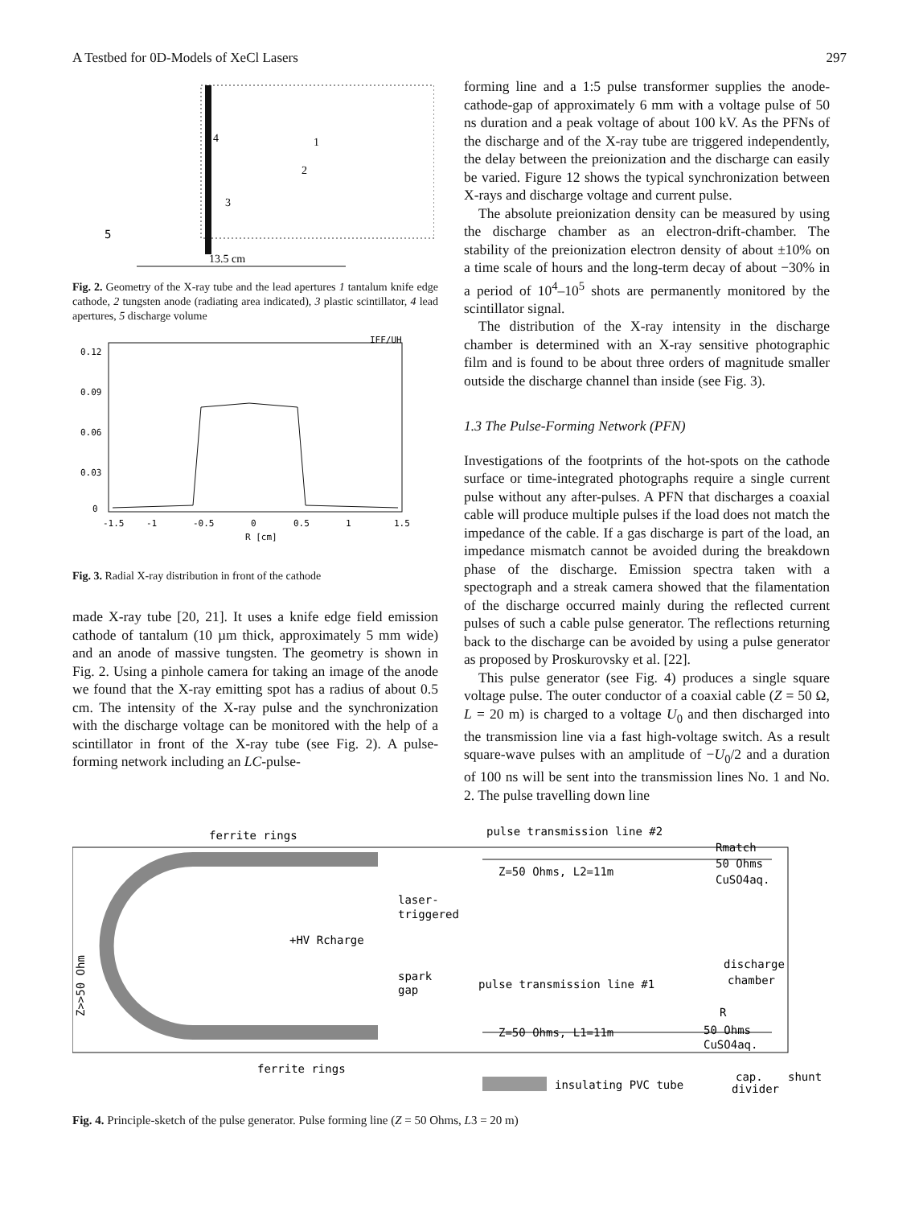A Testbed for 0D-Models of XeCl Lasers 297
5
2
1
3
4
13.5 cm
Fig. 2. Geometry of the X-ray tube and the lead apertures 1 tantalum knife edge cathode, 2 tungsten anode (radiating area indicated), 3 plastic scintillator, 4 lead apertures, 5 discharge volume
0.12
0.09
0.06
0.03
0
-1.5
-1
-0.5
0
0.5
1
1.5
R [cm]
IFF/UH
Fig. 3. Radial X-ray distribution in front of the cathode
made X-ray tube [20, 21]. It uses a knife edge field emission cathode of tantalum (10 µm thick, approximately 5 mm wide) and an anode of massive tungsten. The geometry is shown in Fig. 2. Using a pinhole camera for taking an image of the anode we found that the X-ray emitting spot has a radius of about 0.5 cm. The intensity of the X-ray pulse and the synchronization with the discharge voltage can be monitored with the help of a scintillator in front of the X-ray tube (see Fig. 2). A pulse-forming network including an LC-pulse-
forming line and a 1:5 pulse transformer supplies the anode-cathode-gap of approximately 6 mm with a voltage pulse of 50 ns duration and a peak voltage of about 100 kV. As the PFNs of the discharge and of the X-ray tube are triggered independently, the delay between the preionization and the discharge can easily be varied. Figure 12 shows the typical synchronization between X-rays and discharge voltage and current pulse.
The absolute preionization density can be measured by using the discharge chamber as an electron-drift-chamber. The stability of the preionization electron density of about ±10% on a time scale of hours and the long-term decay of about −30% in a period of 10<sup>4</sup>–10<sup>5</sup> shots are permanently monitored by the scintillator signal.
The distribution of the X-ray intensity in the discharge chamber is determined with an X-ray sensitive photographic film and is found to be about three orders of magnitude smaller outside the discharge channel than inside (see Fig. 3).
1.3 The Pulse-Forming Network (PFN)
Investigations of the footprints of the hot-spots on the cathode surface or time-integrated photographs require a single current pulse without any after-pulses. A PFN that discharges a coaxial cable will produce multiple pulses if the load does not match the impedance of the cable. If a gas discharge is part of the load, an impedance mismatch cannot be avoided during the breakdown phase of the discharge. Emission spectra taken with a spectograph and a streak camera showed that the filamentation of the discharge occurred mainly during the reflected current pulses of such a cable pulse generator. The reflections returning back to the discharge can be avoided by using a pulse generator as proposed by Proskurovsky et al. [22].
This pulse generator (see Fig. 4) produces a single square voltage pulse. The outer conductor of a coaxial cable (Z = 50 Ω, L = 20 m) is charged to a voltage U<sub>0</sub> and then discharged into the transmission line via a fast high-voltage switch. As a result square-wave pulses with an amplitude of −U<sub>0</sub>/2 and a duration of 100 ns will be sent into the transmission lines No. 1 and No. 2. The pulse travelling down line
ferrite rings
pulse transmission line #2
Z=50 Ohms, L2=11m
Rmatch
50 Ohms
CuSO4aq.
laser-
triggered
+HV Rcharge
spark
gap
discharge
chamber
pulse transmission line #1
Z=50 Ohms, L1=11m
R
50 Ohms
CuSO4aq.
ferrite rings
insulating PVC tube
cap.
divider
shunt
Z>>50 Ohm
Fig. 4. Principle-sketch of the pulse generator. Pulse forming line (Z = 50 Ohms, L3 = 20 m)